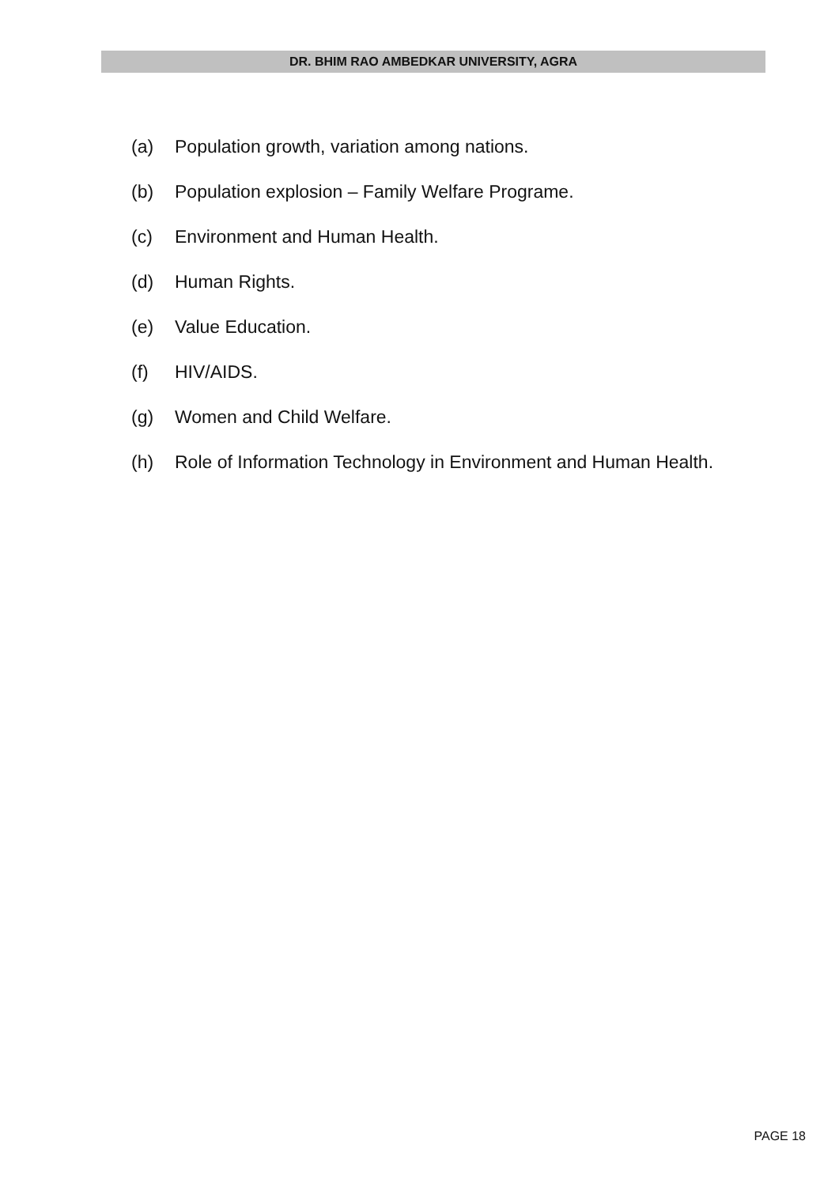DR. BHIM RAO AMBEDKAR UNIVERSITY, AGRA
(a) Population growth, variation among nations.
(b) Population explosion – Family Welfare Programe.
(c) Environment and Human Health.
(d) Human Rights.
(e) Value Education.
(f) HIV/AIDS.
(g) Women and Child Welfare.
(h) Role of Information Technology in Environment and Human Health.
PAGE 18